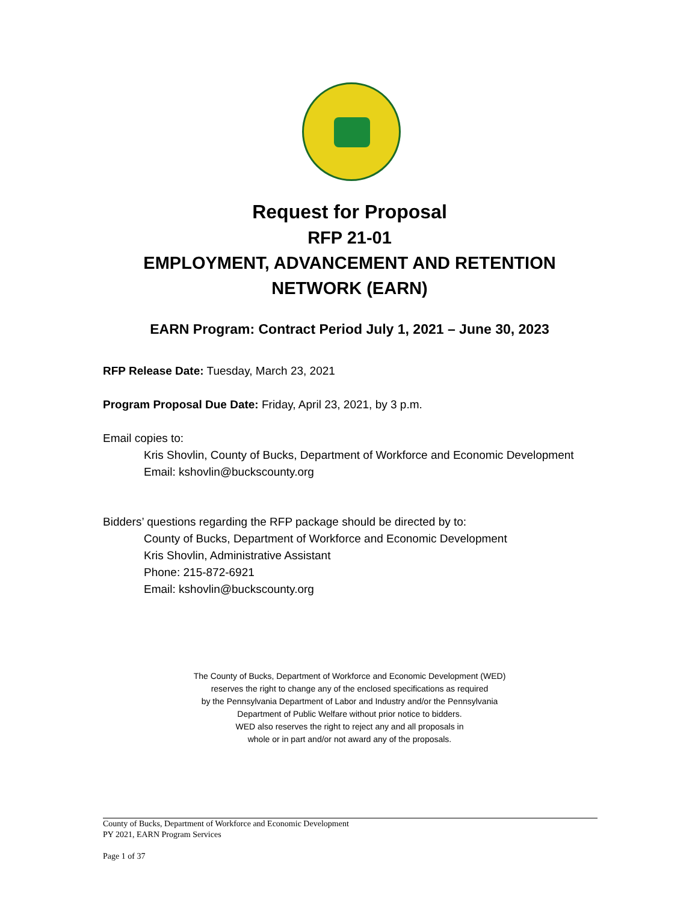Request for Proposal
RFP 21-01
EMPLOYMENT, ADVANCEMENT AND RETENTION NETWORK (EARN)
EARN Program: Contract Period July 1, 2021 – June 30, 2023
RFP Release Date: Tuesday, March 23, 2021
Program Proposal Due Date: Friday, April 23, 2021, by 3 p.m.
Email copies to:
Kris Shovlin, County of Bucks, Department of Workforce and Economic Development
Email: kshovlin@buckscounty.org
Bidders’ questions regarding the RFP package should be directed by to:
County of Bucks, Department of Workforce and Economic Development
Kris Shovlin, Administrative Assistant
Phone: 215-872-6921
Email: kshovlin@buckscounty.org
The County of Bucks, Department of Workforce and Economic Development (WED)
reserves the right to change any of the enclosed specifications as required
by the Pennsylvania Department of Labor and Industry and/or the Pennsylvania
Department of Public Welfare without prior notice to bidders.
WED also reserves the right to reject any and all proposals in
whole or in part and/or not award any of the proposals.
County of Bucks, Department of Workforce and Economic Development
PY 2021, EARN Program Services
Page 1 of 37